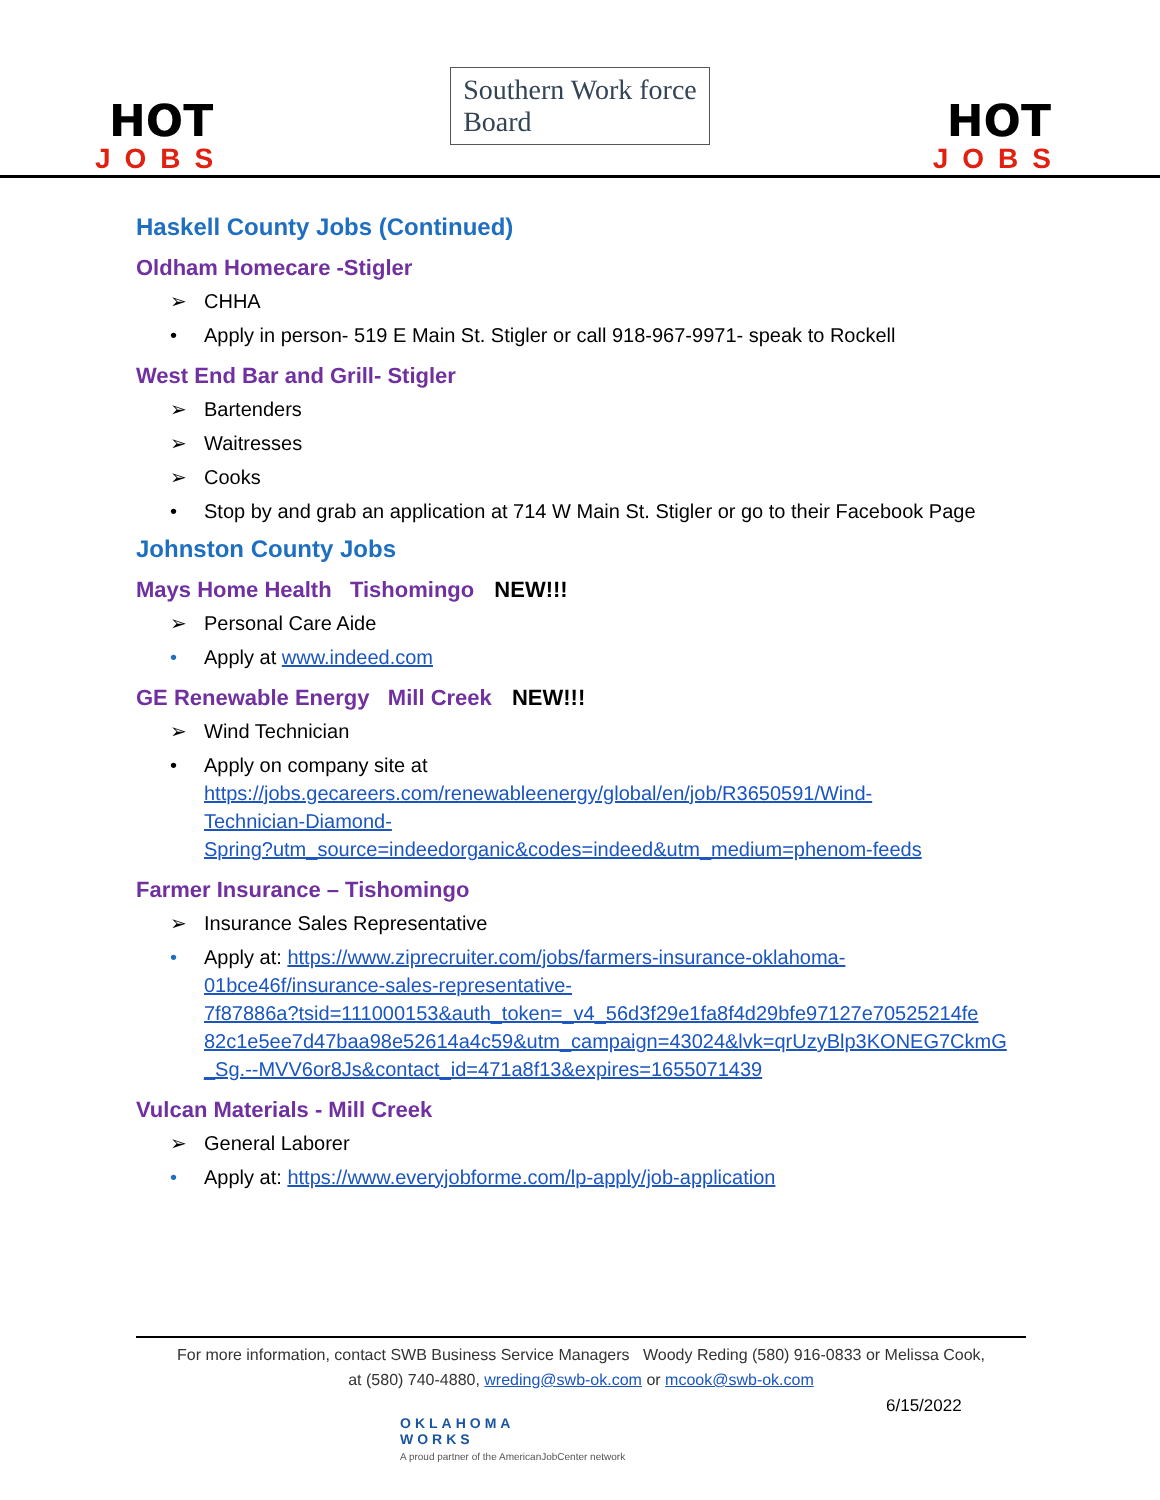HOT
JOBS
Southern Work force
Board
HOT
JOBS
Haskell County Jobs (Continued)
Oldham Homecare -Stigler
➢ CHHA
• Apply in person- 519 E Main St. Stigler or call 918-967-9971- speak to Rockell
West End Bar and Grill- Stigler
➢ Bartenders
➢ Waitresses
➢ Cooks
• Stop by and grab an application at 714 W Main St. Stigler or go to their Facebook Page
Johnston County Jobs
Mays Home Health Tishomingo NEW!!!
➢ Personal Care Aide
• Apply at www.indeed.com
GE Renewable Energy Mill Creek NEW!!!
➢ Wind Technician
• Apply on company site at
https://jobs.gecareers.com/renewableenergy/global/en/job/R3650591/Wind-
Technician-Diamond-
Spring?utm_source=indeedorganic&codes=indeed&utm_medium=phenom-feeds
Farmer Insurance – Tishomingo
➢ Insurance Sales Representative
• Apply at: https://www.ziprecruiter.com/jobs/farmers-insurance-oklahoma-
01bce46f/insurance-sales-representative-
7f87886a?tsid=111000153&auth_token=_v4_56d3f29e1fa8f4d29bfe97127e70525214fe
82c1e5ee7d47baa98e52614a4c59&utm_campaign=43024&lvk=qrUzyBlp3KONEG7CkmG
_Sg.--MVV6or8Js&contact_id=471a8f13&expires=1655071439
Vulcan Materials - Mill Creek
➢ General Laborer
• Apply at: https://www.everyjobforme.com/lp-apply/job-application
For more information, contact SWB Business Service Managers Woody Reding (580) 916-0833 or Melissa Cook,
at (580) 740-4880, wreding@swb-ok.com or mcook@swb-ok.com
6/15/2022
OKLAHOMA
WORKS
A proud partner of the AmericanJobCenter network